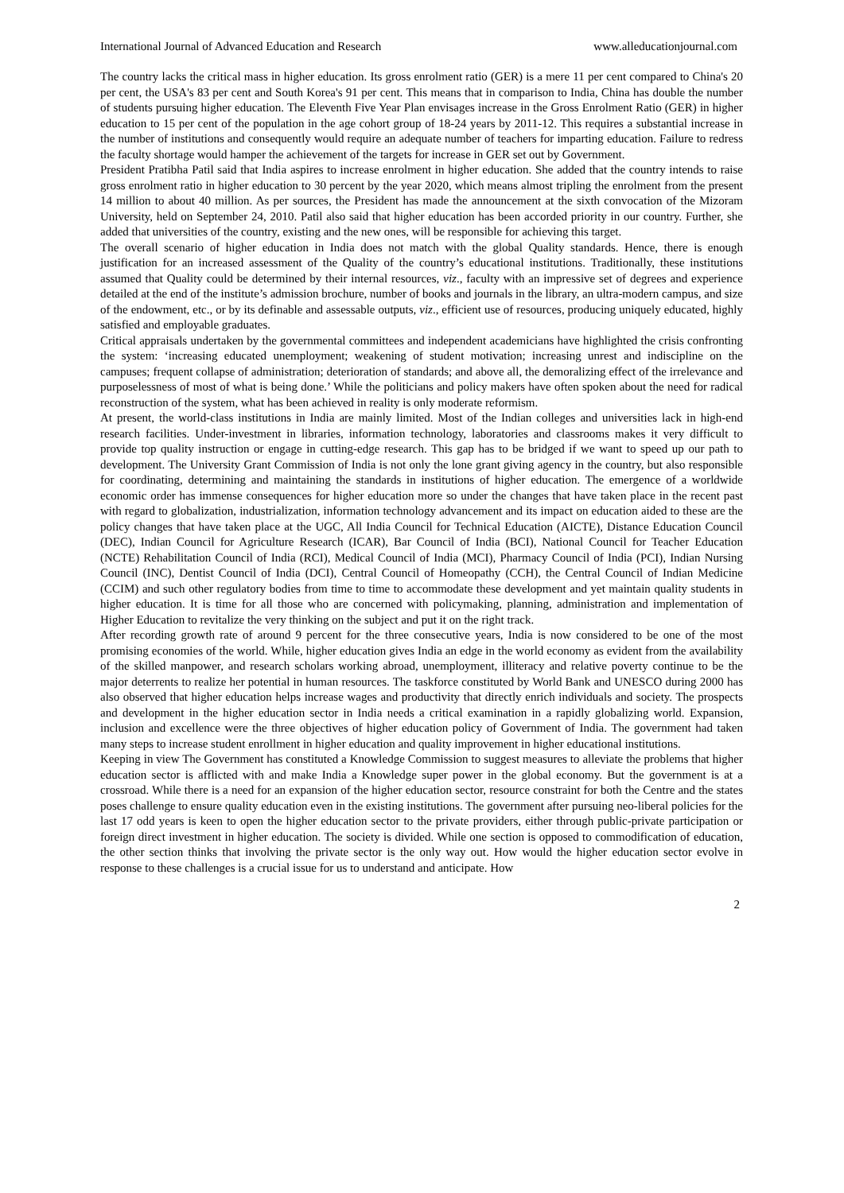International Journal of Advanced Education and Research www.alleducationjournal.com
The country lacks the critical mass in higher education. Its gross enrolment ratio (GER) is a mere 11 per cent compared to China's 20 per cent, the USA's 83 per cent and South Korea's 91 per cent. This means that in comparison to India, China has double the number of students pursuing higher education. The Eleventh Five Year Plan envisages increase in the Gross Enrolment Ratio (GER) in higher education to 15 per cent of the population in the age cohort group of 18-24 years by 2011-12. This requires a substantial increase in the number of institutions and consequently would require an adequate number of teachers for imparting education. Failure to redress the faculty shortage would hamper the achievement of the targets for increase in GER set out by Government.
President Pratibha Patil said that India aspires to increase enrolment in higher education. She added that the country intends to raise gross enrolment ratio in higher education to 30 percent by the year 2020, which means almost tripling the enrolment from the present 14 million to about 40 million. As per sources, the President has made the announcement at the sixth convocation of the Mizoram University, held on September 24, 2010. Patil also said that higher education has been accorded priority in our country. Further, she added that universities of the country, existing and the new ones, will be responsible for achieving this target.
The overall scenario of higher education in India does not match with the global Quality standards. Hence, there is enough justification for an increased assessment of the Quality of the country’s educational institutions. Traditionally, these institutions assumed that Quality could be determined by their internal resources, viz., faculty with an impressive set of degrees and experience detailed at the end of the institute’s admission brochure, number of books and journals in the library, an ultra-modern campus, and size of the endowment, etc., or by its definable and assessable outputs, viz., efficient use of resources, producing uniquely educated, highly satisfied and employable graduates.
Critical appraisals undertaken by the governmental committees and independent academicians have highlighted the crisis confronting the system: ‘increasing educated unemployment; weakening of student motivation; increasing unrest and indiscipline on the campuses; frequent collapse of administration; deterioration of standards; and above all, the demoralizing effect of the irrelevance and purposelessness of most of what is being done.’ While the politicians and policy makers have often spoken about the need for radical reconstruction of the system, what has been achieved in reality is only moderate reformism.
At present, the world-class institutions in India are mainly limited. Most of the Indian colleges and universities lack in high-end research facilities. Under-investment in libraries, information technology, laboratories and classrooms makes it very difficult to provide top quality instruction or engage in cutting-edge research. This gap has to be bridged if we want to speed up our path to development. The University Grant Commission of India is not only the lone grant giving agency in the country, but also responsible for coordinating, determining and maintaining the standards in institutions of higher education. The emergence of a worldwide economic order has immense consequences for higher education more so under the changes that have taken place in the recent past with regard to globalization, industrialization, information technology advancement and its impact on education aided to these are the policy changes that have taken place at the UGC, All India Council for Technical Education (AICTE), Distance Education Council (DEC), Indian Council for Agriculture Research (ICAR), Bar Council of India (BCI), National Council for Teacher Education (NCTE) Rehabilitation Council of India (RCI), Medical Council of India (MCI), Pharmacy Council of India (PCI), Indian Nursing Council (INC), Dentist Council of India (DCI), Central Council of Homeopathy (CCH), the Central Council of Indian Medicine (CCIM) and such other regulatory bodies from time to time to accommodate these development and yet maintain quality students in higher education. It is time for all those who are concerned with policymaking, planning, administration and implementation of Higher Education to revitalize the very thinking on the subject and put it on the right track.
After recording growth rate of around 9 percent for the three consecutive years, India is now considered to be one of the most promising economies of the world. While, higher education gives India an edge in the world economy as evident from the availability of the skilled manpower, and research scholars working abroad, unemployment, illiteracy and relative poverty continue to be the major deterrents to realize her potential in human resources. The taskforce constituted by World Bank and UNESCO during 2000 has also observed that higher education helps increase wages and productivity that directly enrich individuals and society. The prospects and development in the higher education sector in India needs a critical examination in a rapidly globalizing world. Expansion, inclusion and excellence were the three objectives of higher education policy of Government of India. The government had taken many steps to increase student enrollment in higher education and quality improvement in higher educational institutions.
Keeping in view The Government has constituted a Knowledge Commission to suggest measures to alleviate the problems that higher education sector is afflicted with and make India a Knowledge super power in the global economy. But the government is at a crossroad. While there is a need for an expansion of the higher education sector, resource constraint for both the Centre and the states poses challenge to ensure quality education even in the existing institutions. The government after pursuing neo-liberal policies for the last 17 odd years is keen to open the higher education sector to the private providers, either through public-private participation or foreign direct investment in higher education. The society is divided. While one section is opposed to commodification of education, the other section thinks that involving the private sector is the only way out. How would the higher education sector evolve in response to these challenges is a crucial issue for us to understand and anticipate. How
2